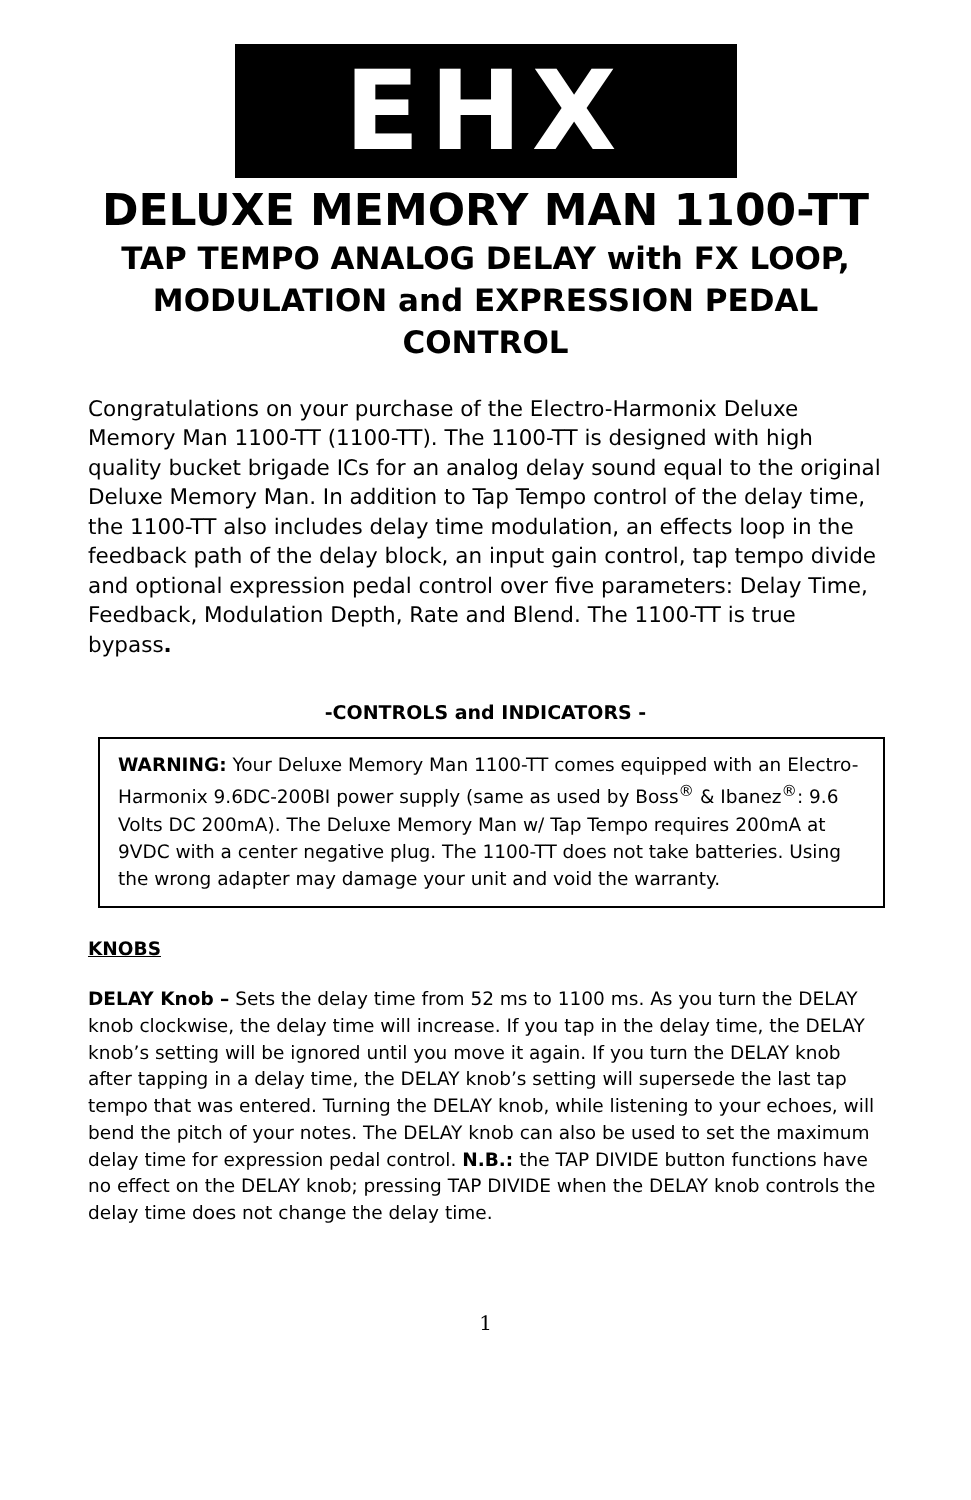EHX
DELUXE MEMORY MAN 1100-TT
TAP TEMPO ANALOG DELAY with FX LOOP, MODULATION and EXPRESSION PEDAL CONTROL
Congratulations on your purchase of the Electro-Harmonix Deluxe Memory Man 1100-TT (1100-TT). The 1100-TT is designed with high quality bucket brigade ICs for an analog delay sound equal to the original Deluxe Memory Man. In addition to Tap Tempo control of the delay time, the 1100-TT also includes delay time modulation, an effects loop in the feedback path of the delay block, an input gain control, tap tempo divide and optional expression pedal control over five parameters: Delay Time, Feedback, Modulation Depth, Rate and Blend. The 1100-TT is true bypass.
-CONTROLS and INDICATORS -
WARNING: Your Deluxe Memory Man 1100-TT comes equipped with an Electro-Harmonix 9.6DC-200BI power supply (same as used by Boss<sup>®</sup> & Ibanez<sup>®</sup>: 9.6 Volts DC 200mA). The Deluxe Memory Man w/ Tap Tempo requires 200mA at 9VDC with a center negative plug. The 1100-TT does not take batteries. Using the wrong adapter may damage your unit and void the warranty.
KNOBS
DELAY Knob – Sets the delay time from 52 ms to 1100 ms. As you turn the DELAY knob clockwise, the delay time will increase. If you tap in the delay time, the DELAY knob’s setting will be ignored until you move it again. If you turn the DELAY knob after tapping in a delay time, the DELAY knob’s setting will supersede the last tap tempo that was entered. Turning the DELAY knob, while listening to your echoes, will bend the pitch of your notes. The DELAY knob can also be used to set the maximum delay time for expression pedal control. N.B.: the TAP DIVIDE button functions have no effect on the DELAY knob; pressing TAP DIVIDE when the DELAY knob controls the delay time does not change the delay time.
1